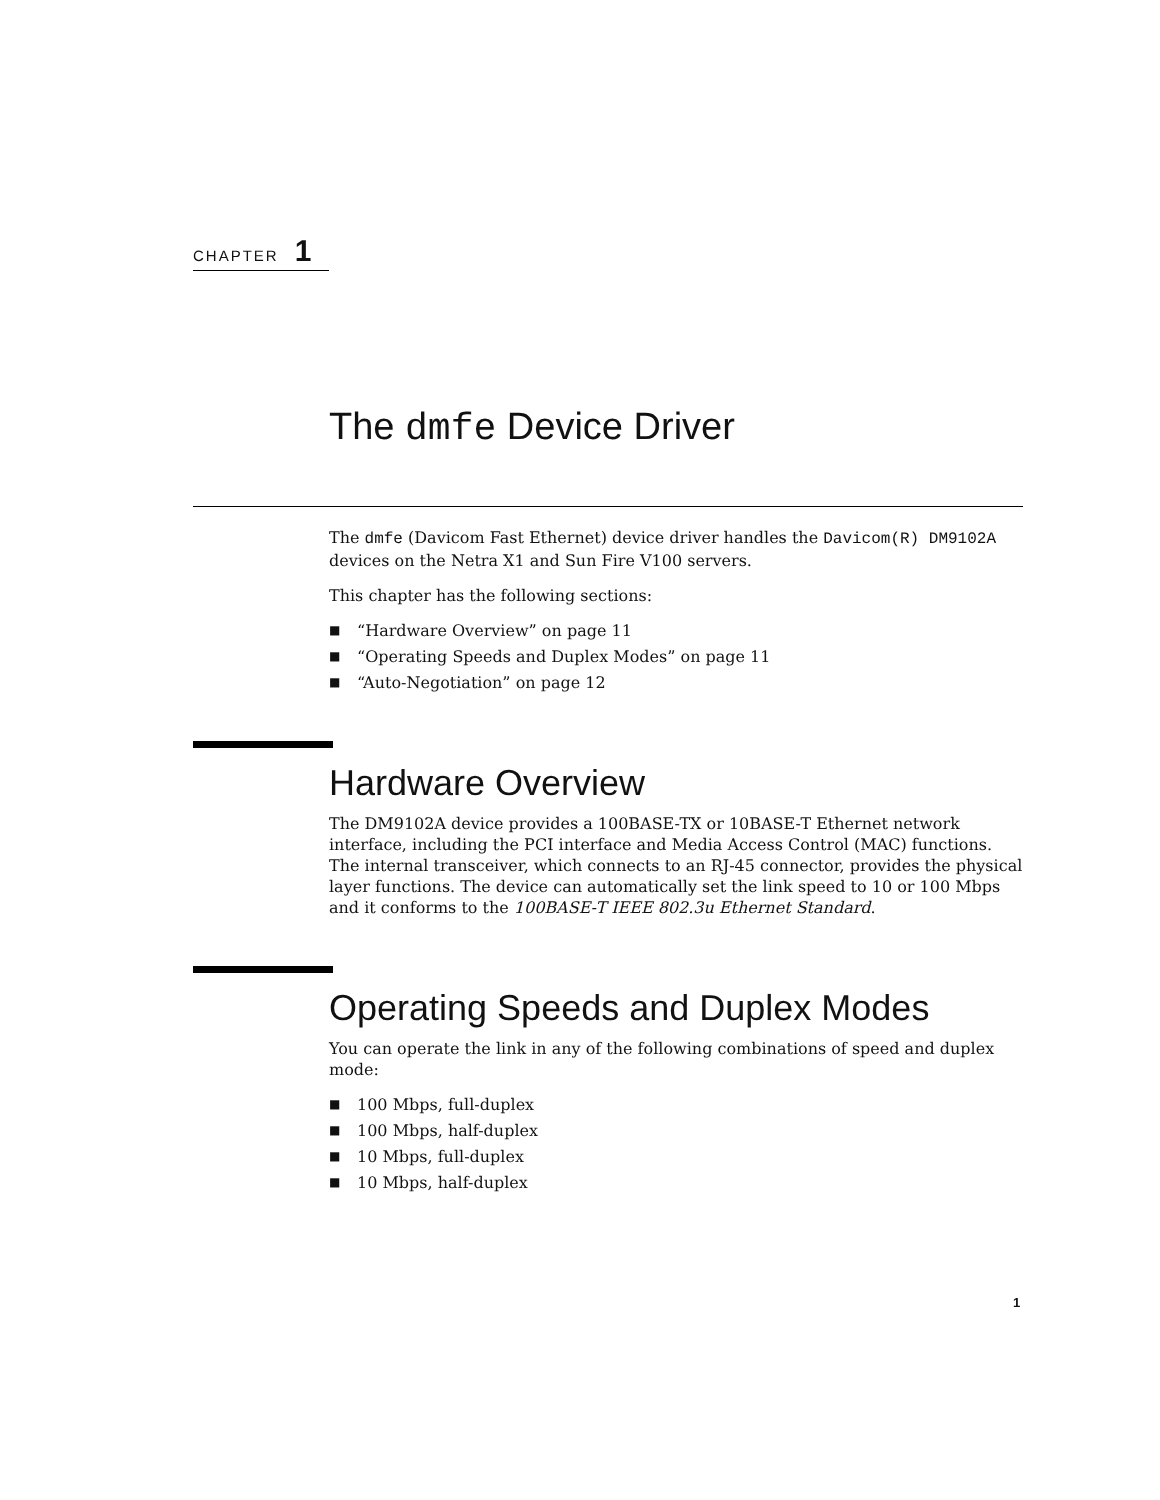CHAPTER 1
The dmfe Device Driver
The dmfe (Davicom Fast Ethernet) device driver handles the Davicom(R) DM9102A devices on the Netra X1 and Sun Fire V100 servers.
This chapter has the following sections:
■ “Hardware Overview” on page 11
■ “Operating Speeds and Duplex Modes” on page 11
■ “Auto-Negotiation” on page 12
Hardware Overview
The DM9102A device provides a 100BASE-TX or 10BASE-T Ethernet network interface, including the PCI interface and Media Access Control (MAC) functions. The internal transceiver, which connects to an RJ-45 connector, provides the physical layer functions. The device can automatically set the link speed to 10 or 100 Mbps and it conforms to the 100BASE-T IEEE 802.3u Ethernet Standard.
Operating Speeds and Duplex Modes
You can operate the link in any of the following combinations of speed and duplex mode:
■ 100 Mbps, full-duplex
■ 100 Mbps, half-duplex
■ 10 Mbps, full-duplex
■ 10 Mbps, half-duplex
1